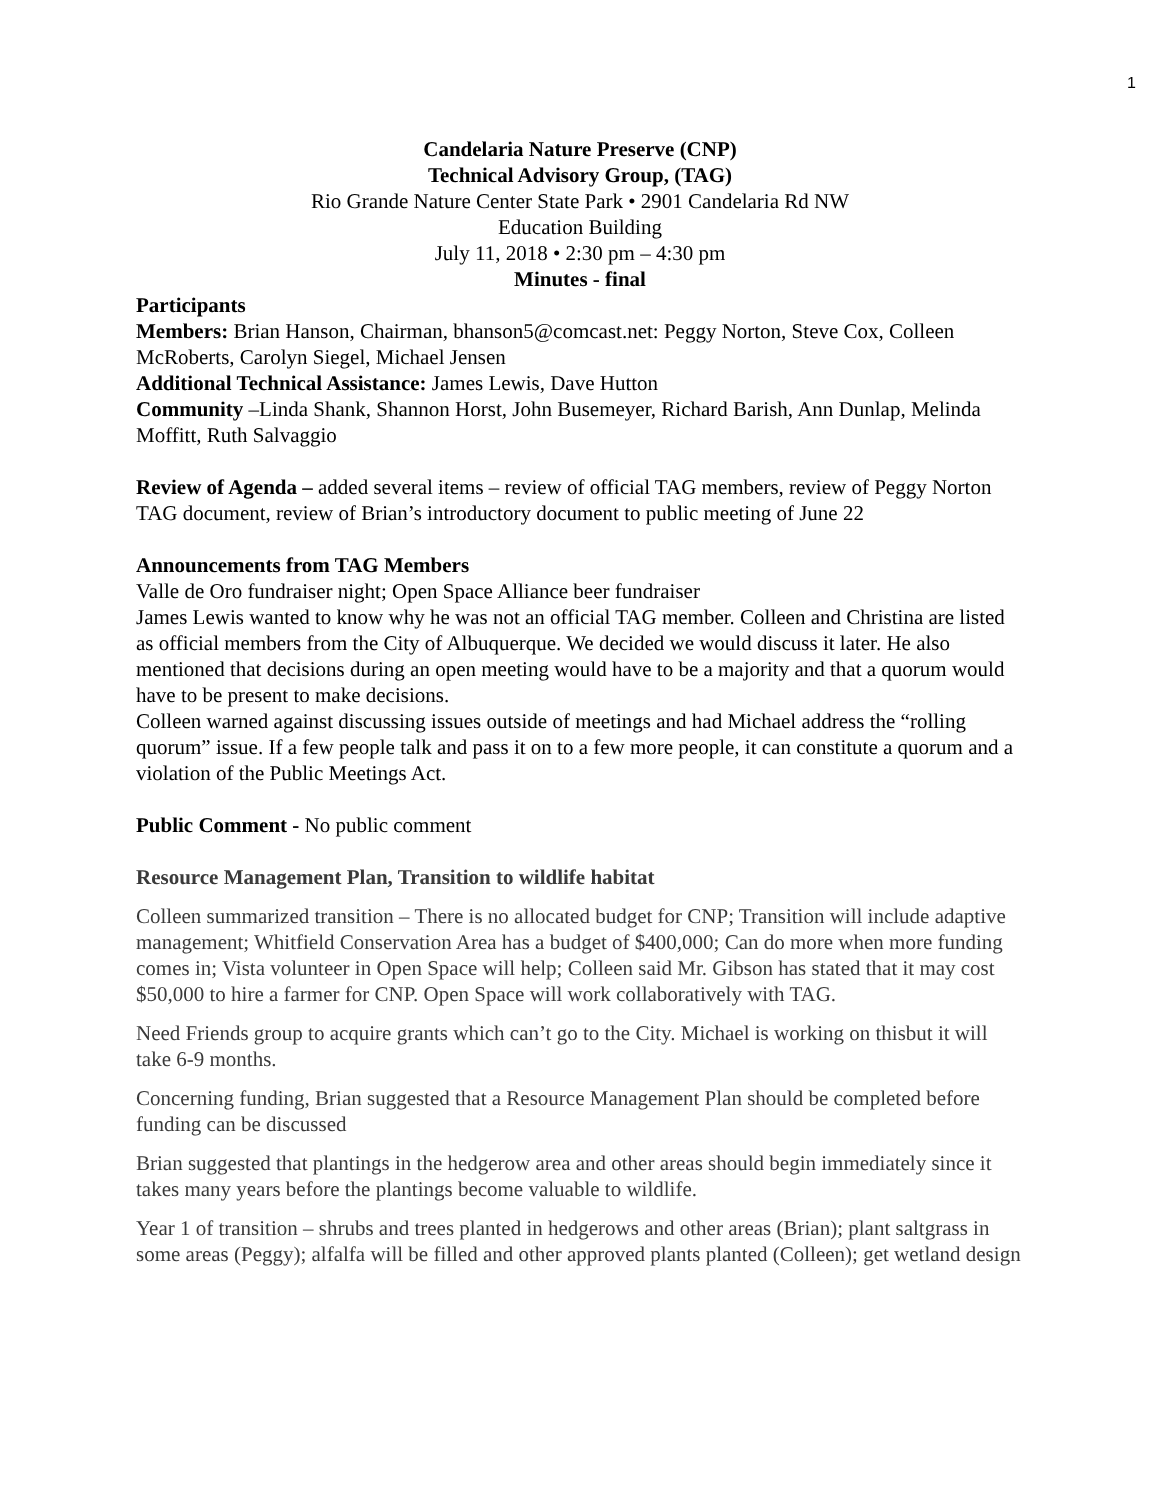1
Candelaria Nature Preserve (CNP)
Technical Advisory Group, (TAG)
Rio Grande Nature Center State Park • 2901 Candelaria Rd NW
Education Building
July 11, 2018 • 2:30 pm – 4:30 pm
Minutes - final
Participants
Members: Brian Hanson, Chairman, bhanson5@comcast.net: Peggy Norton, Steve Cox, Colleen McRoberts, Carolyn Siegel, Michael Jensen
Additional Technical Assistance: James Lewis, Dave Hutton
Community –Linda Shank, Shannon Horst, John Busemeyer, Richard Barish, Ann Dunlap, Melinda Moffitt, Ruth Salvaggio
Review of Agenda – added several items – review of official TAG members, review of Peggy Norton TAG document, review of Brian’s introductory document to public meeting of June 22
Announcements from TAG Members
Valle de Oro fundraiser night; Open Space Alliance beer fundraiser
James Lewis wanted to know why he was not an official TAG member. Colleen and Christina are listed as official members from the City of Albuquerque. We decided we would discuss it later. He also mentioned that decisions during an open meeting would have to be a majority and that a quorum would have to be present to make decisions.
Colleen warned against discussing issues outside of meetings and had Michael address the “rolling quorum” issue. If a few people talk and pass it on to a few more people, it can constitute a quorum and a violation of the Public Meetings Act.
Public Comment - No public comment
Resource Management Plan, Transition to wildlife habitat
Colleen summarized transition – There is no allocated budget for CNP; Transition will include adaptive management; Whitfield Conservation Area has a budget of $400,000; Can do more when more funding comes in; Vista volunteer in Open Space will help; Colleen said Mr. Gibson has stated that it may cost $50,000 to hire a farmer for CNP. Open Space will work collaboratively with TAG.
Need Friends group to acquire grants which can’t go to the City. Michael is working on thisbut it will take 6-9 months.
Concerning funding, Brian suggested that a Resource Management Plan should be completed before funding can be discussed
Brian suggested that plantings in the hedgerow area and other areas should begin immediately since it takes many years before the plantings become valuable to wildlife.
Year 1 of transition – shrubs and trees planted in hedgerows and other areas (Brian); plant saltgrass in some areas (Peggy); alfalfa will be filled and other approved plants planted (Colleen); get wetland design